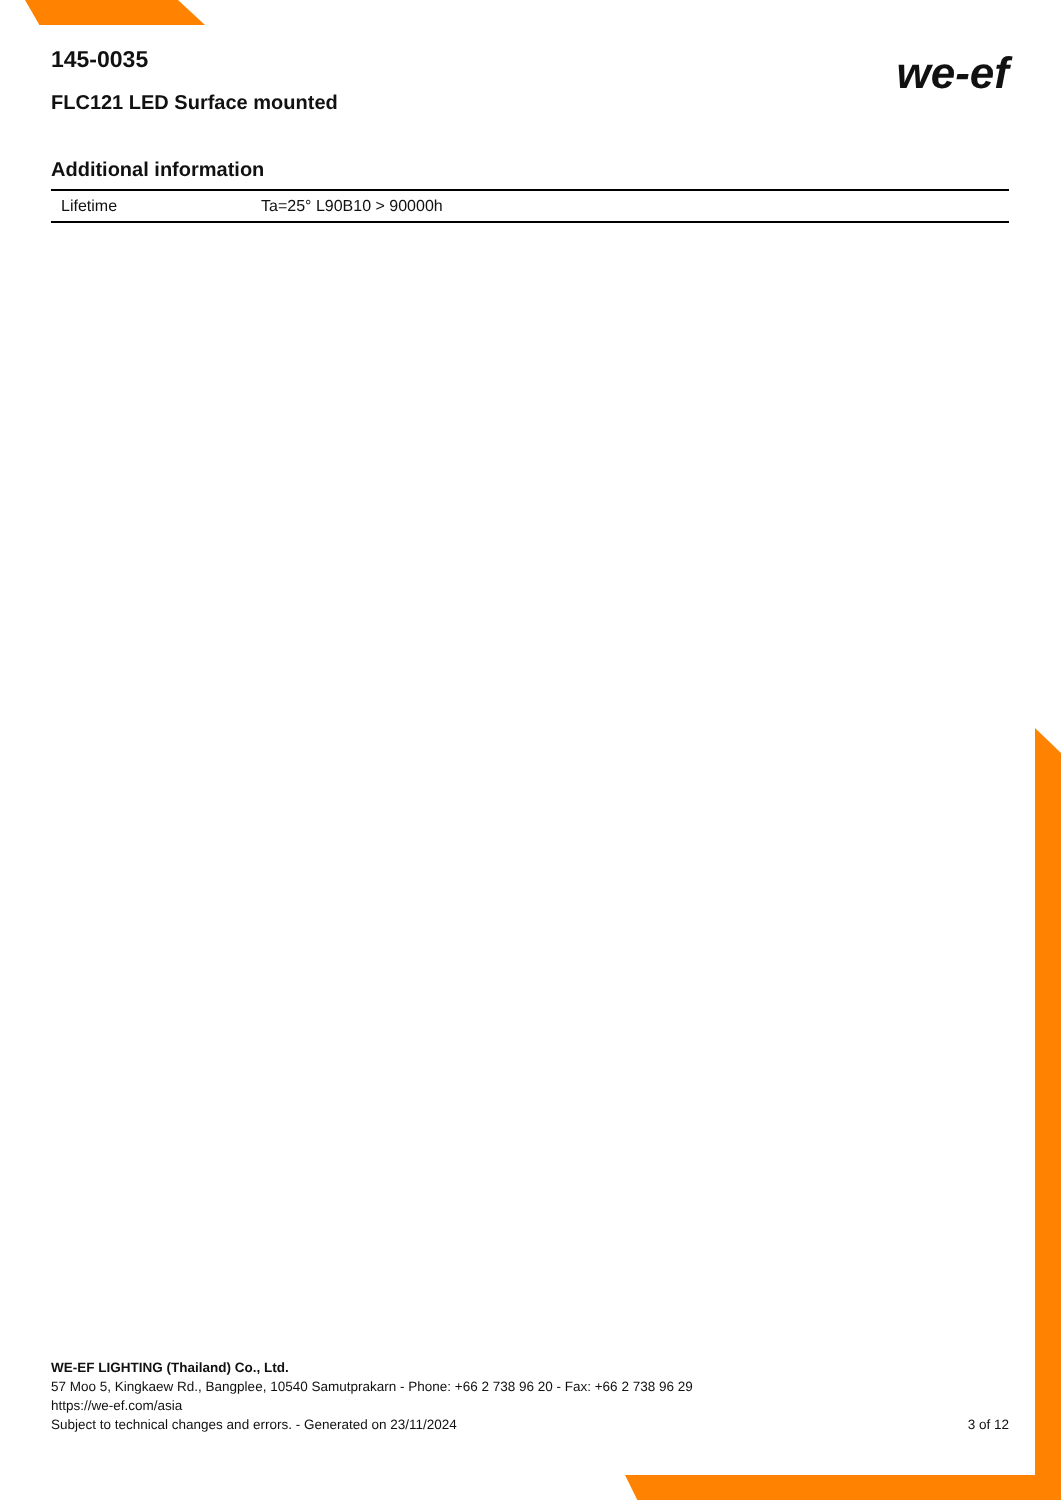145-0035
FLC121 LED Surface mounted
we-ef
Additional information
| Lifetime | Ta=25° L90B10 > 90000h |
WE-EF LIGHTING (Thailand) Co., Ltd.
57 Moo 5, Kingkaew Rd., Bangplee, 10540 Samutprakarn - Phone: +66 2 738 96 20 - Fax: +66 2 738 96 29
https://we-ef.com/asia
Subject to technical changes and errors. - Generated on 23/11/2024
3 of 12